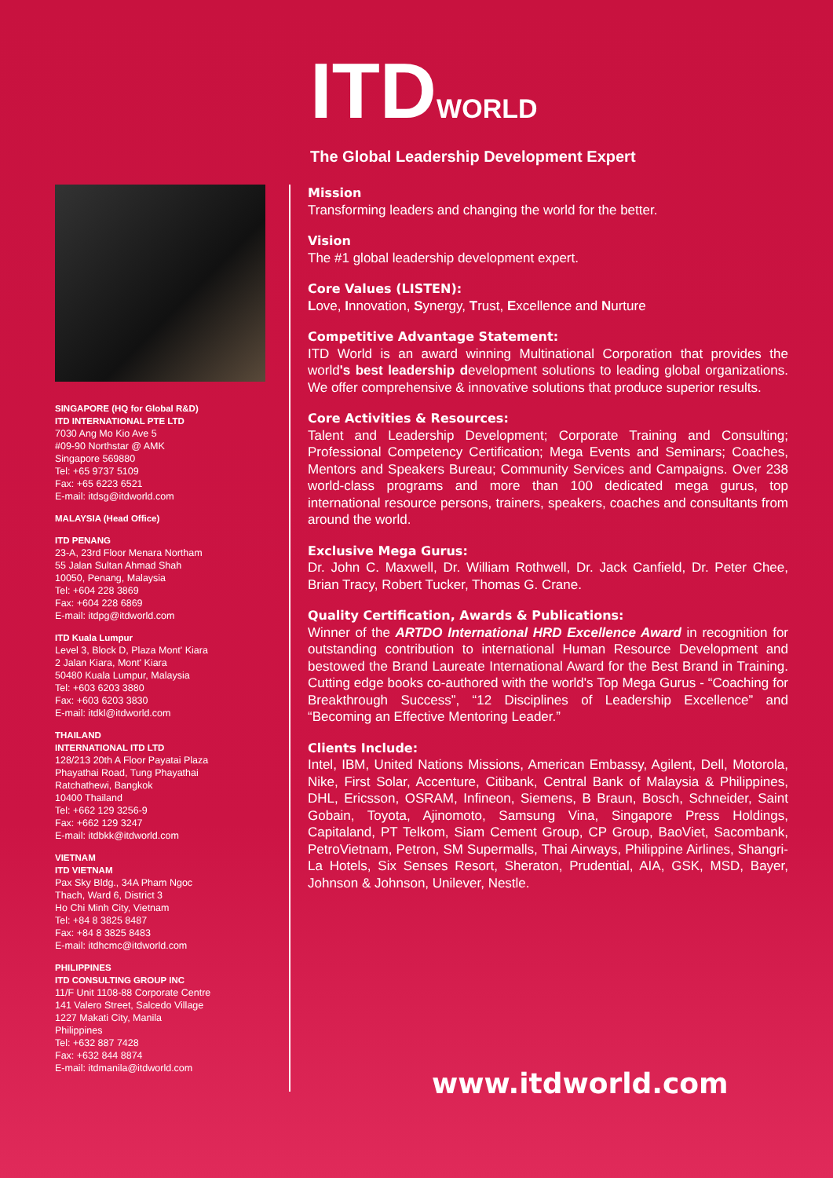ITDWORLD
The Global Leadership Development Expert
SINGAPORE (HQ for Global R&D)
ITD INTERNATIONAL PTE LTD
7030 Ang Mo Kio Ave 5
#09-90 Northstar @ AMK
Singapore 569880
Tel: +65 9737 5109
Fax: +65 6223 6521
E-mail: itdsg@itdworld.com
MALAYSIA (Head Office)
ITD PENANG
23-A, 23rd Floor Menara Northam
55 Jalan Sultan Ahmad Shah
10050, Penang, Malaysia
Tel: +604 228 3869
Fax: +604 228 6869
E-mail: itdpg@itdworld.com
ITD Kuala Lumpur
Level 3, Block D, Plaza Mont' Kiara
2 Jalan Kiara, Mont' Kiara
50480 Kuala Lumpur, Malaysia
Tel: +603 6203 3880
Fax: +603 6203 3830
E-mail: itdkl@itdworld.com
THAILAND
INTERNATIONAL ITD LTD
128/213 20th A Floor Payatai Plaza
Phayathai Road, Tung Phayathai
Ratchathewi, Bangkok
10400 Thailand
Tel: +662 129 3256-9
Fax: +662 129 3247
E-mail: itdbkk@itdworld.com
VIETNAM
ITD VIETNAM
Pax Sky Bldg., 34A Pham Ngoc
Thach, Ward 6, District 3
Ho Chi Minh City, Vietnam
Tel: +84 8 3825 8487
Fax: +84 8 3825 8483
E-mail: itdhcmc@itdworld.com
PHILIPPINES
ITD CONSULTING GROUP INC
11/F Unit 1108-88 Corporate Centre
141 Valero Street, Salcedo Village
1227 Makati City, Manila
Philippines
Tel: +632 887 7428
Fax: +632 844 8874
E-mail: itdmanila@itdworld.com
Mission
Transforming leaders and changing the world for the better.
Vision
The #1 global leadership development expert.
Core Values (LISTEN):
Love, Innovation, Synergy, Trust, Excellence and Nurture
Competitive Advantage Statement:
ITD World is an award winning Multinational Corporation that provides the world's best leadership development solutions to leading global organizations. We offer comprehensive & innovative solutions that produce superior results.
Core Activities & Resources:
Talent and Leadership Development; Corporate Training and Consulting; Professional Competency Certification; Mega Events and Seminars; Coaches, Mentors and Speakers Bureau; Community Services and Campaigns. Over 238 world-class programs and more than 100 dedicated mega gurus, top international resource persons, trainers, speakers, coaches and consultants from around the world.
Exclusive Mega Gurus:
Dr. John C. Maxwell, Dr. William Rothwell, Dr. Jack Canfield, Dr. Peter Chee, Brian Tracy, Robert Tucker, Thomas G. Crane.
Quality Certification, Awards & Publications:
Winner of the ARTDO International HRD Excellence Award in recognition for outstanding contribution to international Human Resource Development and bestowed the Brand Laureate International Award for the Best Brand in Training. Cutting edge books co-authored with the world's Top Mega Gurus - “Coaching for Breakthrough Success”, “12 Disciplines of Leadership Excellence” and “Becoming an Effective Mentoring Leader.”
Clients Include:
Intel, IBM, United Nations Missions, American Embassy, Agilent, Dell, Motorola, Nike, First Solar, Accenture, Citibank, Central Bank of Malaysia & Philippines, DHL, Ericsson, OSRAM, Infineon, Siemens, B Braun, Bosch, Schneider, Saint Gobain, Toyota, Ajinomoto, Samsung Vina, Singapore Press Holdings, Capitaland, PT Telkom, Siam Cement Group, CP Group, BaoViet, Sacombank, PetroVietnam, Petron, SM Supermalls, Thai Airways, Philippine Airlines, Shangri-La Hotels, Six Senses Resort, Sheraton, Prudential, AIA, GSK, MSD, Bayer, Johnson & Johnson, Unilever, Nestle.
www.itdworld.com